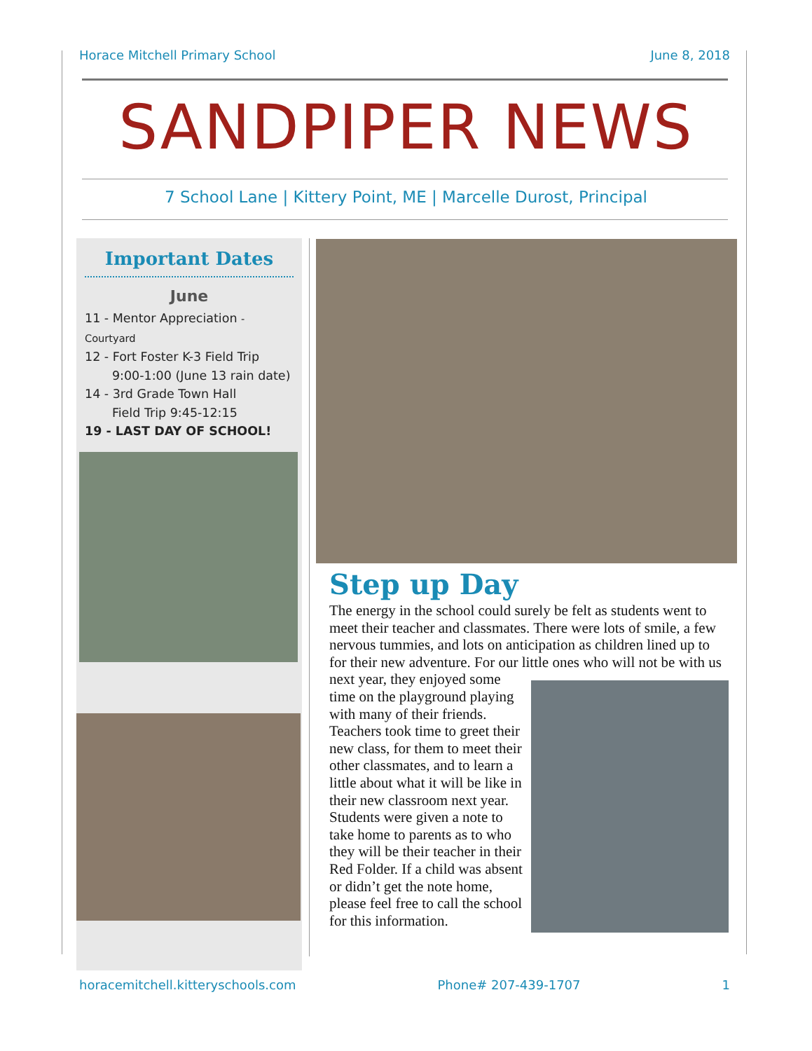Horace Mitchell Primary School June 8, 2018
SANDPIPER NEWS
7 School Lane | Kittery Point, ME | Marcelle Durost, Principal
Important Dates
June
11 - Mentor Appreciation -Courtyard
12 - Fort Foster K-3 Field Trip
9:00-1:00 (June 13 rain date)
14 - 3rd Grade Town Hall
Field Trip 9:45-12:15
19 - LAST DAY OF SCHOOL!
Step up Day
The energy in the school could surely be felt as students went to meet their teacher and classmates. There were lots of smile, a few nervous tummies, and lots on anticipation as children lined up to for their new adventure. For our little ones who will not be with us next year, they enjoyed some time on the playground playing with many of their friends. Teachers took time to greet their new class, for them to meet their other classmates, and to learn a little about what it will be like in their new classroom next year. Students were given a note to take home to parents as to who they will be their teacher in their Red Folder. If a child was absent or didn’t get the note home, please feel free to call the school for this information.
horacemitchell.kitteryschools.com Phone# 207-439-1707 1